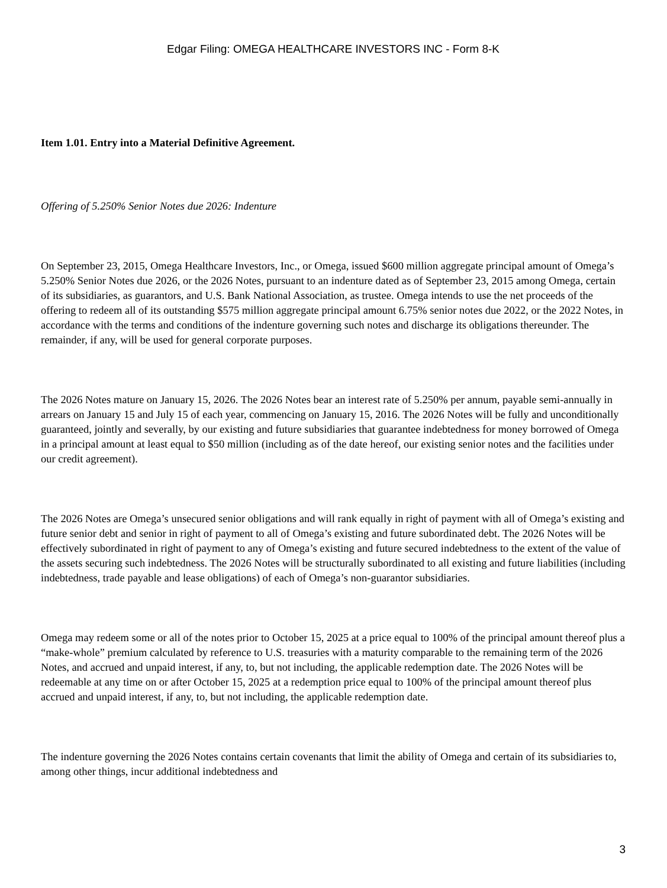Edgar Filing: OMEGA HEALTHCARE INVESTORS INC - Form 8-K
Item 1.01. Entry into a Material Definitive Agreement.
Offering of 5.250% Senior Notes due 2026: Indenture
On September 23, 2015, Omega Healthcare Investors, Inc., or Omega, issued $600 million aggregate principal amount of Omega’s 5.250% Senior Notes due 2026, or the 2026 Notes, pursuant to an indenture dated as of September 23, 2015 among Omega, certain of its subsidiaries, as guarantors, and U.S. Bank National Association, as trustee. Omega intends to use the net proceeds of the offering to redeem all of its outstanding $575 million aggregate principal amount 6.75% senior notes due 2022, or the 2022 Notes, in accordance with the terms and conditions of the indenture governing such notes and discharge its obligations thereunder. The remainder, if any, will be used for general corporate purposes.
The 2026 Notes mature on January 15, 2026. The 2026 Notes bear an interest rate of 5.250% per annum, payable semi-annually in arrears on January 15 and July 15 of each year, commencing on January 15, 2016. The 2026 Notes will be fully and unconditionally guaranteed, jointly and severally, by our existing and future subsidiaries that guarantee indebtedness for money borrowed of Omega in a principal amount at least equal to $50 million (including as of the date hereof, our existing senior notes and the facilities under our credit agreement).
The 2026 Notes are Omega’s unsecured senior obligations and will rank equally in right of payment with all of Omega’s existing and future senior debt and senior in right of payment to all of Omega’s existing and future subordinated debt. The 2026 Notes will be effectively subordinated in right of payment to any of Omega’s existing and future secured indebtedness to the extent of the value of the assets securing such indebtedness. The 2026 Notes will be structurally subordinated to all existing and future liabilities (including indebtedness, trade payable and lease obligations) of each of Omega’s non-guarantor subsidiaries.
Omega may redeem some or all of the notes prior to October 15, 2025 at a price equal to 100% of the principal amount thereof plus a “make-whole” premium calculated by reference to U.S. treasuries with a maturity comparable to the remaining term of the 2026 Notes, and accrued and unpaid interest, if any, to, but not including, the applicable redemption date. The 2026 Notes will be redeemable at any time on or after October 15, 2025 at a redemption price equal to 100% of the principal amount thereof plus accrued and unpaid interest, if any, to, but not including, the applicable redemption date.
The indenture governing the 2026 Notes contains certain covenants that limit the ability of Omega and certain of its subsidiaries to, among other things, incur additional indebtedness and
3